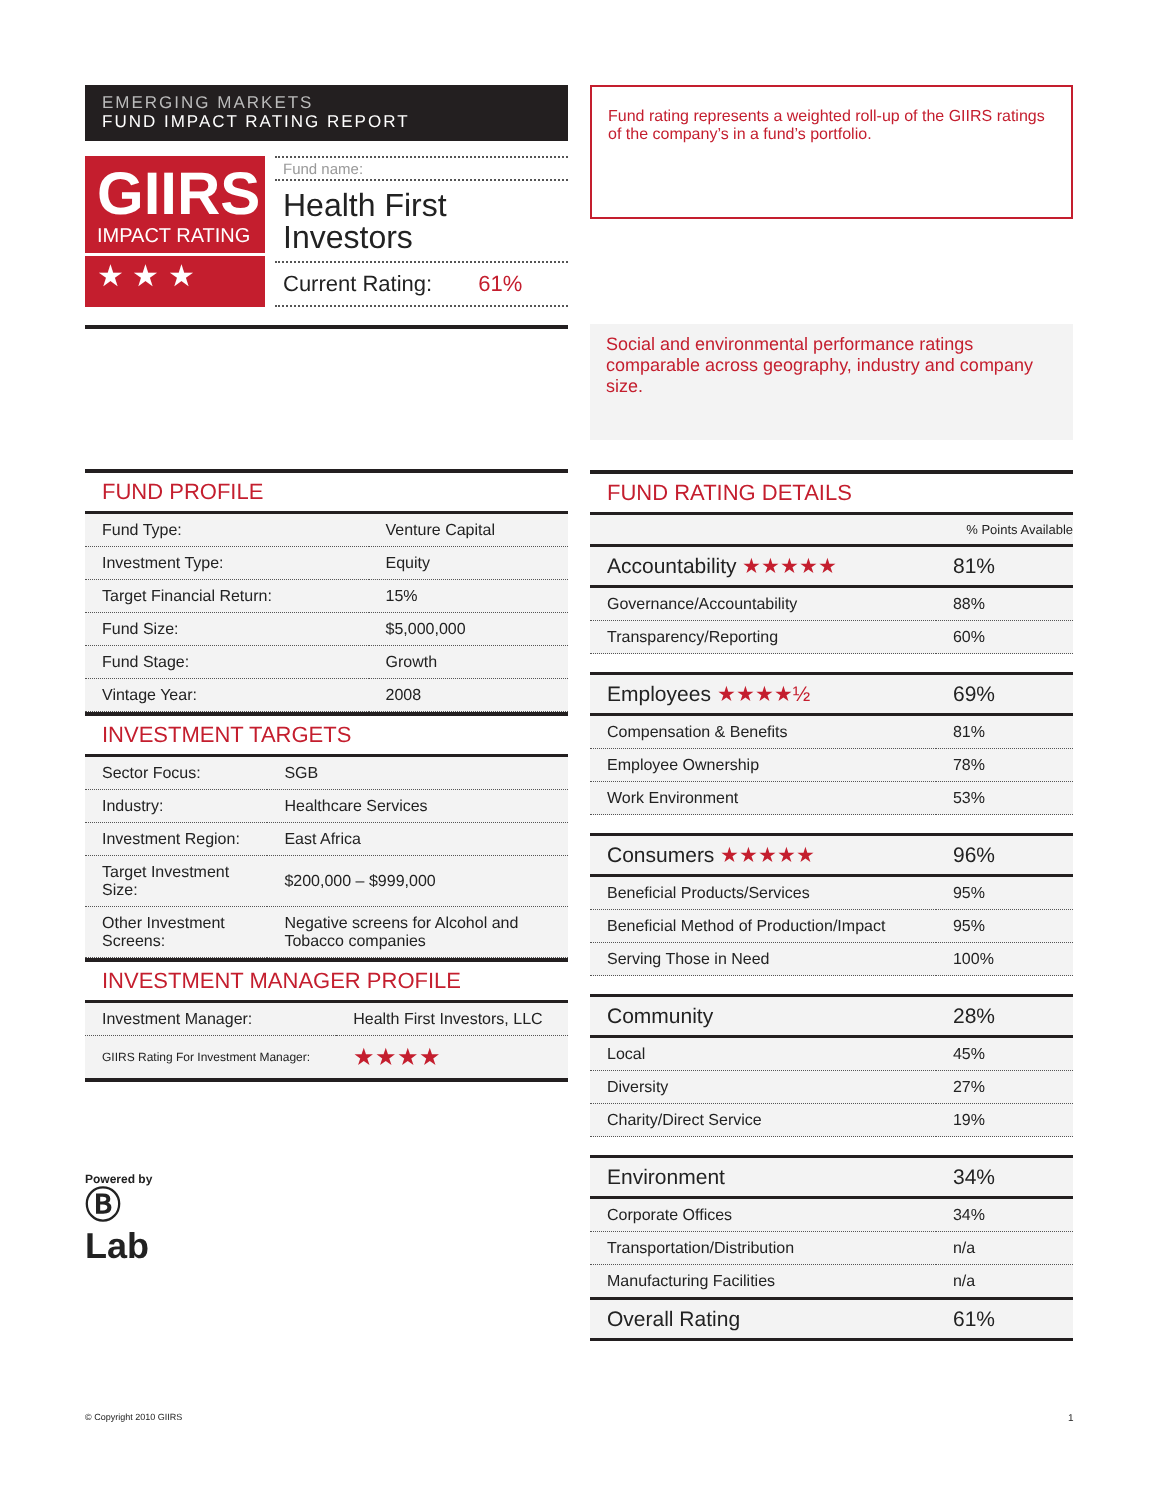EMERGING MARKETS
FUND IMPACT RATING REPORT
GIIRS
IMPACT RATING
★ ★ ★
Fund name:
Health First Investors
Current Rating: 61%
FUND PROFILE
| Fund Type: | Venture Capital |
| Investment Type: | Equity |
| Target Financial Return: | 15% |
| Fund Size: | $5,000,000 |
| Fund Stage: | Growth |
| Vintage Year: | 2008 |
INVESTMENT TARGETS
| Sector Focus: | SGB |
| Industry: | Healthcare Services |
| Investment Region: | East Africa |
| Target Investment Size: | $200,000 – $999,000 |
| Other Investment Screens: | Negative screens for Alcohol and Tobacco companies |
INVESTMENT MANAGER PROFILE
| Investment Manager: | Health First Investors, LLC |
| GIIRS Rating For Investment Manager: | ★★★★ |
Powered by
Ⓑ
Lab
Fund rating represents a weighted roll-up of the GIIRS ratings of the company’s in a fund’s portfolio.
Social and environmental performance ratings comparable across geography, industry and company size.
FUND RATING DETAILS
| | % Points Available |
| --- | --- |
| Accountability ★★★★★ | 81% |
| Governance/Accountability | 88% |
| Transparency/Reporting | 60% |
| Employees ★★★★½ | 69% |
| Compensation & Benefits | 81% |
| Employee Ownership | 78% |
| Work Environment | 53% |
| Consumers ★★★★★ | 96% |
| Beneficial Products/Services | 95% |
| Beneficial Method of Production/Impact | 95% |
| Serving Those in Need | 100% |
| Community | 28% |
| Local | 45% |
| Diversity | 27% |
| Charity/Direct Service | 19% |
| Environment | 34% |
| Corporate Offices | 34% |
| Transportation/Distribution | n/a |
| Manufacturing Facilities | n/a |
| Overall Rating | 61% |
© Copyright 2010 GIIRS 1